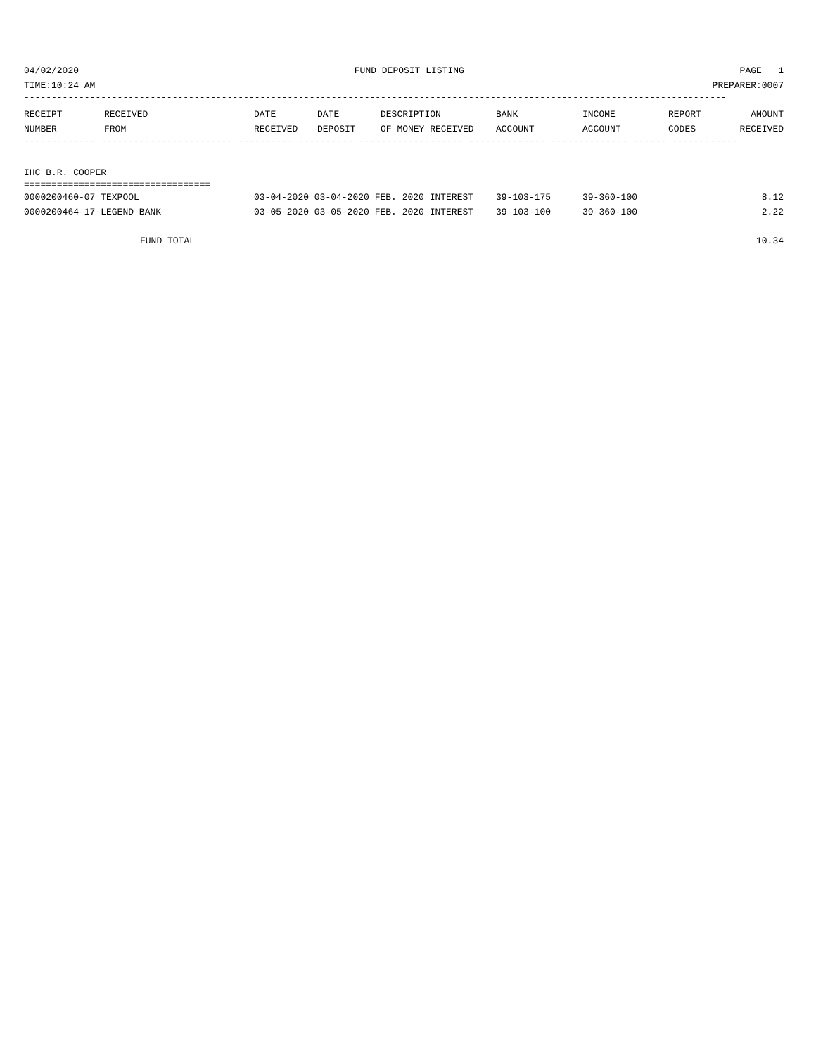04/02/2020 FUND DEPOSIT LISTING PAGE 1
TIME:10:24 AM PREPARER:0007
--------------------------------------------------------------------------------------------------------------------------------
| RECEIPT NUMBER | RECEIVED FROM | DATE RECEIVED | DATE DEPOSIT | DESCRIPTION OF MONEY RECEIVED | BANK ACCOUNT | INCOME ACCOUNT | REPORT CODES | AMOUNT RECEIVED |
| --- | --- | --- | --- | --- | --- | --- | --- | --- |
------------- ------------------------ ---------- ---------- ------------------- -------------- -------------- ------ ------------
IHC B.R. COOPER
==================================
| 0000200460-07 TEXPOOL | 03-04-2020 03-04-2020 FEB. 2020 INTEREST | 39-103-175 | 39-360-100 | 8.12 |
| 0000200464-17 LEGEND BANK | 03-05-2020 03-05-2020 FEB. 2020 INTEREST | 39-103-100 | 39-360-100 | 2.22 |
FUND TOTAL 10.34